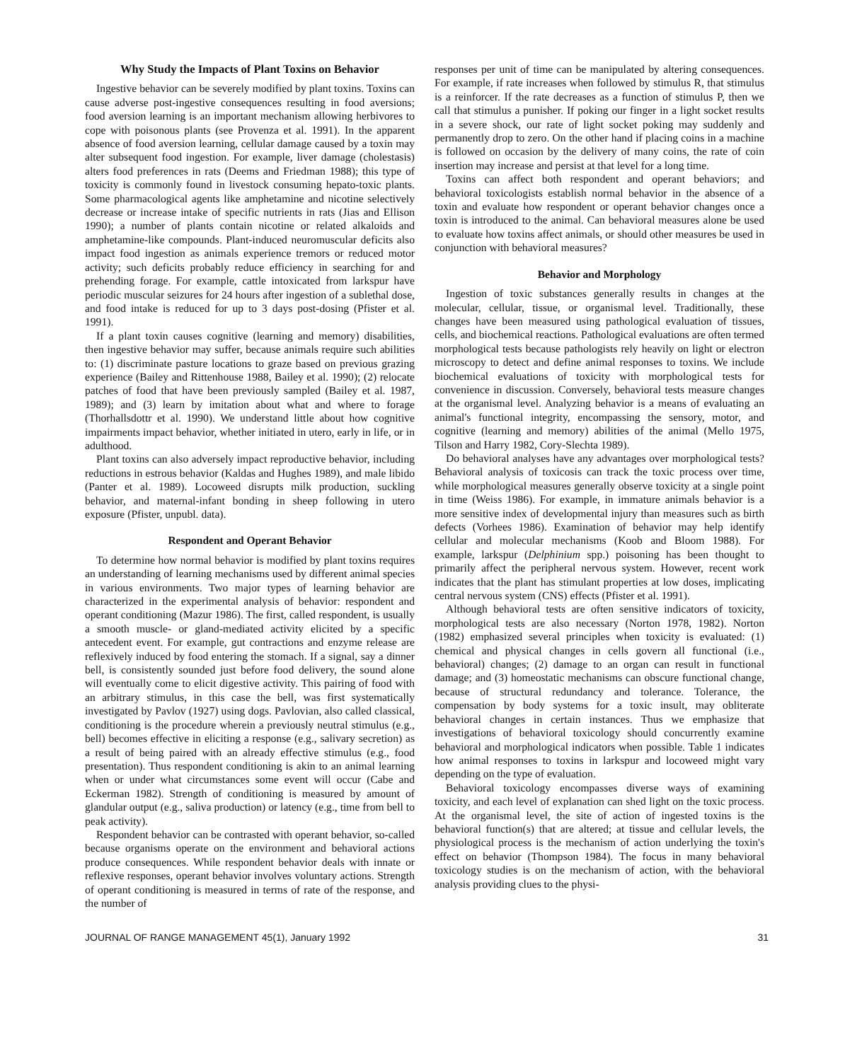Why Study the Impacts of Plant Toxins on Behavior
Ingestive behavior can be severely modified by plant toxins. Toxins can cause adverse post-ingestive consequences resulting in food aversions; food aversion learning is an important mechanism allowing herbivores to cope with poisonous plants (see Provenza et al. 1991). In the apparent absence of food aversion learning, cellular damage caused by a toxin may alter subsequent food ingestion. For example, liver damage (cholestasis) alters food preferences in rats (Deems and Friedman 1988); this type of toxicity is commonly found in livestock consuming hepato-toxic plants. Some pharmacological agents like amphetamine and nicotine selectively decrease or increase intake of specific nutrients in rats (Jias and Ellison 1990); a number of plants contain nicotine or related alkaloids and amphetamine-like compounds. Plant-induced neuromuscular deficits also impact food ingestion as animals experience tremors or reduced motor activity; such deficits probably reduce efficiency in searching for and prehending forage. For example, cattle intoxicated from larkspur have periodic muscular seizures for 24 hours after ingestion of a sublethal dose, and food intake is reduced for up to 3 days post-dosing (Pfister et al. 1991).
If a plant toxin causes cognitive (learning and memory) disabilities, then ingestive behavior may suffer, because animals require such abilities to: (1) discriminate pasture locations to graze based on previous grazing experience (Bailey and Rittenhouse 1988, Bailey et al. 1990); (2) relocate patches of food that have been previously sampled (Bailey et al. 1987, 1989); and (3) learn by imitation about what and where to forage (Thorhallsdottr et al. 1990). We understand little about how cognitive impairments impact behavior, whether initiated in utero, early in life, or in adulthood.
Plant toxins can also adversely impact reproductive behavior, including reductions in estrous behavior (Kaldas and Hughes 1989), and male libido (Panter et al. 1989). Locoweed disrupts milk production, suckling behavior, and maternal-infant bonding in sheep following in utero exposure (Pfister, unpubl. data).
Respondent and Operant Behavior
To determine how normal behavior is modified by plant toxins requires an understanding of learning mechanisms used by different animal species in various environments. Two major types of learning behavior are characterized in the experimental analysis of behavior: respondent and operant conditioning (Mazur 1986). The first, called respondent, is usually a smooth muscle- or gland-mediated activity elicited by a specific antecedent event. For example, gut contractions and enzyme release are reflexively induced by food entering the stomach. If a signal, say a dinner bell, is consistently sounded just before food delivery, the sound alone will eventually come to elicit digestive activity. This pairing of food with an arbitrary stimulus, in this case the bell, was first systematically investigated by Pavlov (1927) using dogs. Pavlovian, also called classical, conditioning is the procedure wherein a previously neutral stimulus (e.g., bell) becomes effective in eliciting a response (e.g., salivary secretion) as a result of being paired with an already effective stimulus (e.g., food presentation). Thus respondent conditioning is akin to an animal learning when or under what circumstances some event will occur (Cabe and Eckerman 1982). Strength of conditioning is measured by amount of glandular output (e.g., saliva production) or latency (e.g., time from bell to peak activity).
Respondent behavior can be contrasted with operant behavior, so-called because organisms operate on the environment and behavioral actions produce consequences. While respondent behavior deals with innate or reflexive responses, operant behavior involves voluntary actions. Strength of operant conditioning is measured in terms of rate of the response, and the number of
responses per unit of time can be manipulated by altering consequences. For example, if rate increases when followed by stimulus R, that stimulus is a reinforcer. If the rate decreases as a function of stimulus P, then we call that stimulus a punisher. If poking our finger in a light socket results in a severe shock, our rate of light socket poking may suddenly and permanently drop to zero. On the other hand if placing coins in a machine is followed on occasion by the delivery of many coins, the rate of coin insertion may increase and persist at that level for a long time.
Toxins can affect both respondent and operant behaviors; and behavioral toxicologists establish normal behavior in the absence of a toxin and evaluate how respondent or operant behavior changes once a toxin is introduced to the animal. Can behavioral measures alone be used to evaluate how toxins affect animals, or should other measures be used in conjunction with behavioral measures?
Behavior and Morphology
Ingestion of toxic substances generally results in changes at the molecular, cellular, tissue, or organismal level. Traditionally, these changes have been measured using pathological evaluation of tissues, cells, and biochemical reactions. Pathological evaluations are often termed morphological tests because pathologists rely heavily on light or electron microscopy to detect and define animal responses to toxins. We include biochemical evaluations of toxicity with morphological tests for convenience in discussion. Conversely, behavioral tests measure changes at the organismal level. Analyzing behavior is a means of evaluating an animal's functional integrity, encompassing the sensory, motor, and cognitive (learning and memory) abilities of the animal (Mello 1975, Tilson and Harry 1982, Cory-Slechta 1989).
Do behavioral analyses have any advantages over morphological tests? Behavioral analysis of toxicosis can track the toxic process over time, while morphological measures generally observe toxicity at a single point in time (Weiss 1986). For example, in immature animals behavior is a more sensitive index of developmental injury than measures such as birth defects (Vorhees 1986). Examination of behavior may help identify cellular and molecular mechanisms (Koob and Bloom 1988). For example, larkspur (Delphinium spp.) poisoning has been thought to primarily affect the peripheral nervous system. However, recent work indicates that the plant has stimulant properties at low doses, implicating central nervous system (CNS) effects (Pfister et al. 1991).
Although behavioral tests are often sensitive indicators of toxicity, morphological tests are also necessary (Norton 1978, 1982). Norton (1982) emphasized several principles when toxicity is evaluated: (1) chemical and physical changes in cells govern all functional (i.e., behavioral) changes; (2) damage to an organ can result in functional damage; and (3) homeostatic mechanisms can obscure functional change, because of structural redundancy and tolerance. Tolerance, the compensation by body systems for a toxic insult, may obliterate behavioral changes in certain instances. Thus we emphasize that investigations of behavioral toxicology should concurrently examine behavioral and morphological indicators when possible. Table 1 indicates how animal responses to toxins in larkspur and locoweed might vary depending on the type of evaluation.
Behavioral toxicology encompasses diverse ways of examining toxicity, and each level of explanation can shed light on the toxic process. At the organismal level, the site of action of ingested toxins is the behavioral function(s) that are altered; at tissue and cellular levels, the physiological process is the mechanism of action underlying the toxin's effect on behavior (Thompson 1984). The focus in many behavioral toxicology studies is on the mechanism of action, with the behavioral analysis providing clues to the physi-
JOURNAL OF RANGE MANAGEMENT 45(1), January 1992 31